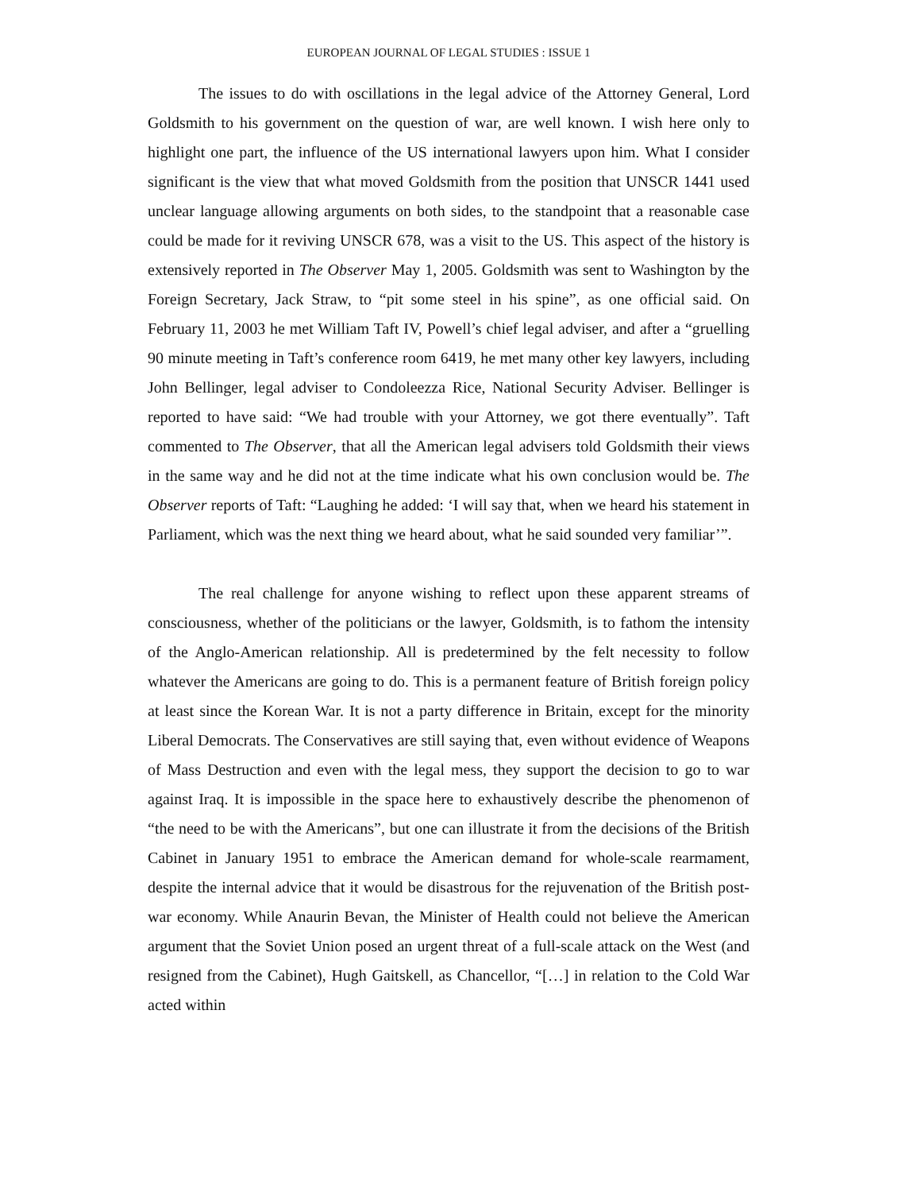EUROPEAN JOURNAL OF LEGAL STUDIES : ISSUE 1
The issues to do with oscillations in the legal advice of the Attorney General, Lord Goldsmith to his government on the question of war, are well known. I wish here only to highlight one part, the influence of the US international lawyers upon him. What I consider significant is the view that what moved Goldsmith from the position that UNSCR 1441 used unclear language allowing arguments on both sides, to the standpoint that a reasonable case could be made for it reviving UNSCR 678, was a visit to the US. This aspect of the history is extensively reported in The Observer May 1, 2005. Goldsmith was sent to Washington by the Foreign Secretary, Jack Straw, to “pit some steel in his spine”, as one official said. On February 11, 2003 he met William Taft IV, Powell’s chief legal adviser, and after a “gruelling 90 minute meeting in Taft’s conference room 6419, he met many other key lawyers, including John Bellinger, legal adviser to Condoleezza Rice, National Security Adviser. Bellinger is reported to have said: “We had trouble with your Attorney, we got there eventually”. Taft commented to The Observer, that all the American legal advisers told Goldsmith their views in the same way and he did not at the time indicate what his own conclusion would be. The Observer reports of Taft: “Laughing he added: ‘I will say that, when we heard his statement in Parliament, which was the next thing we heard about, what he said sounded very familiar’”.
The real challenge for anyone wishing to reflect upon these apparent streams of consciousness, whether of the politicians or the lawyer, Goldsmith, is to fathom the intensity of the Anglo-American relationship. All is predetermined by the felt necessity to follow whatever the Americans are going to do. This is a permanent feature of British foreign policy at least since the Korean War. It is not a party difference in Britain, except for the minority Liberal Democrats. The Conservatives are still saying that, even without evidence of Weapons of Mass Destruction and even with the legal mess, they support the decision to go to war against Iraq. It is impossible in the space here to exhaustively describe the phenomenon of “the need to be with the Americans”, but one can illustrate it from the decisions of the British Cabinet in January 1951 to embrace the American demand for whole-scale rearmament, despite the internal advice that it would be disastrous for the rejuvenation of the British post-war economy. While Anaurin Bevan, the Minister of Health could not believe the American argument that the Soviet Union posed an urgent threat of a full-scale attack on the West (and resigned from the Cabinet), Hugh Gaitskell, as Chancellor, “[…] in relation to the Cold War acted within